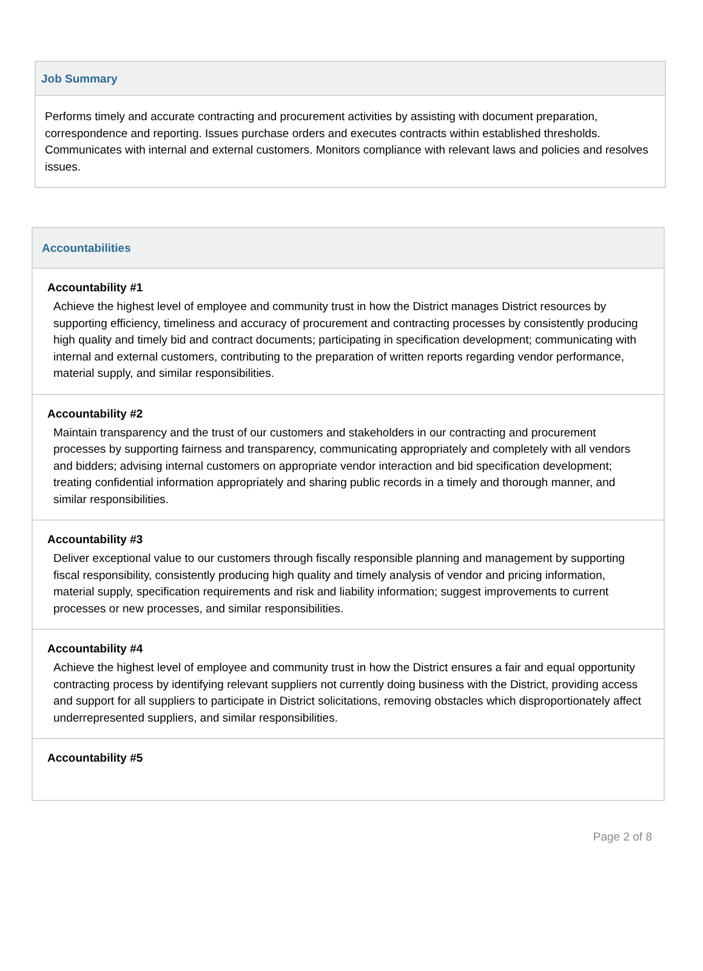Job Summary
Performs timely and accurate contracting and procurement activities by assisting with document preparation, correspondence and reporting. Issues purchase orders and executes contracts within established thresholds. Communicates with internal and external customers. Monitors compliance with relevant laws and policies and resolves issues.
Accountabilities
Accountability #1
Achieve the highest level of employee and community trust in how the District manages District resources by supporting efficiency, timeliness and accuracy of procurement and contracting processes by consistently producing high quality and timely bid and contract documents; participating in specification development; communicating with internal and external customers, contributing to the preparation of written reports regarding vendor performance, material supply, and similar responsibilities.
Accountability #2
Maintain transparency and the trust of our customers and stakeholders in our contracting and procurement processes by supporting fairness and transparency, communicating appropriately and completely with all vendors and bidders; advising internal customers on appropriate vendor interaction and bid specification development; treating confidential information appropriately and sharing public records in a timely and thorough manner, and similar responsibilities.
Accountability #3
Deliver exceptional value to our customers through fiscally responsible planning and management by supporting fiscal responsibility, consistently producing high quality and timely analysis of vendor and pricing information, material supply, specification requirements and risk and liability information; suggest improvements to current processes or new processes, and similar responsibilities.
Accountability #4
Achieve the highest level of employee and community trust in how the District ensures a fair and equal opportunity contracting process by identifying relevant suppliers not currently doing business with the District, providing access and support for all suppliers to participate in District solicitations, removing obstacles which disproportionately affect underrepresented suppliers, and similar responsibilities.
Accountability #5
Page 2 of 8